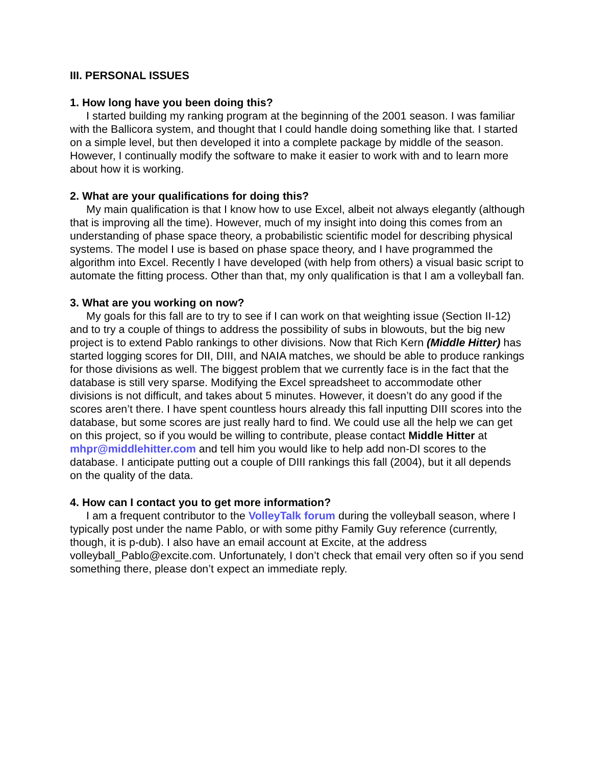III. PERSONAL ISSUES
1. How long have you been doing this?
I started building my ranking program at the beginning of the 2001 season. I was familiar with the Ballicora system, and thought that I could handle doing something like that. I started on a simple level, but then developed it into a complete package by middle of the season. However, I continually modify the software to make it easier to work with and to learn more about how it is working.
2. What are your qualifications for doing this?
My main qualification is that I know how to use Excel, albeit not always elegantly (although that is improving all the time). However, much of my insight into doing this comes from an understanding of phase space theory, a probabilistic scientific model for describing physical systems. The model I use is based on phase space theory, and I have programmed the algorithm into Excel. Recently I have developed (with help from others) a visual basic script to automate the fitting process. Other than that, my only qualification is that I am a volleyball fan.
3. What are you working on now?
My goals for this fall are to try to see if I can work on that weighting issue (Section II-12) and to try a couple of things to address the possibility of subs in blowouts, but the big new project is to extend Pablo rankings to other divisions. Now that Rich Kern (Middle Hitter) has started logging scores for DII, DIII, and NAIA matches, we should be able to produce rankings for those divisions as well. The biggest problem that we currently face is in the fact that the database is still very sparse. Modifying the Excel spreadsheet to accommodate other divisions is not difficult, and takes about 5 minutes. However, it doesn’t do any good if the scores aren’t there. I have spent countless hours already this fall inputting DIII scores into the database, but some scores are just really hard to find. We could use all the help we can get on this project, so if you would be willing to contribute, please contact Middle Hitter at mhpr@middlehitter.com and tell him you would like to help add non-DI scores to the database. I anticipate putting out a couple of DIII rankings this fall (2004), but it all depends on the quality of the data.
4. How can I contact you to get more information?
I am a frequent contributor to the VolleyTalk forum during the volleyball season, where I typically post under the name Pablo, or with some pithy Family Guy reference (currently, though, it is p-dub). I also have an email account at Excite, at the address volleyball_Pablo@excite.com. Unfortunately, I don’t check that email very often so if you send something there, please don’t expect an immediate reply.